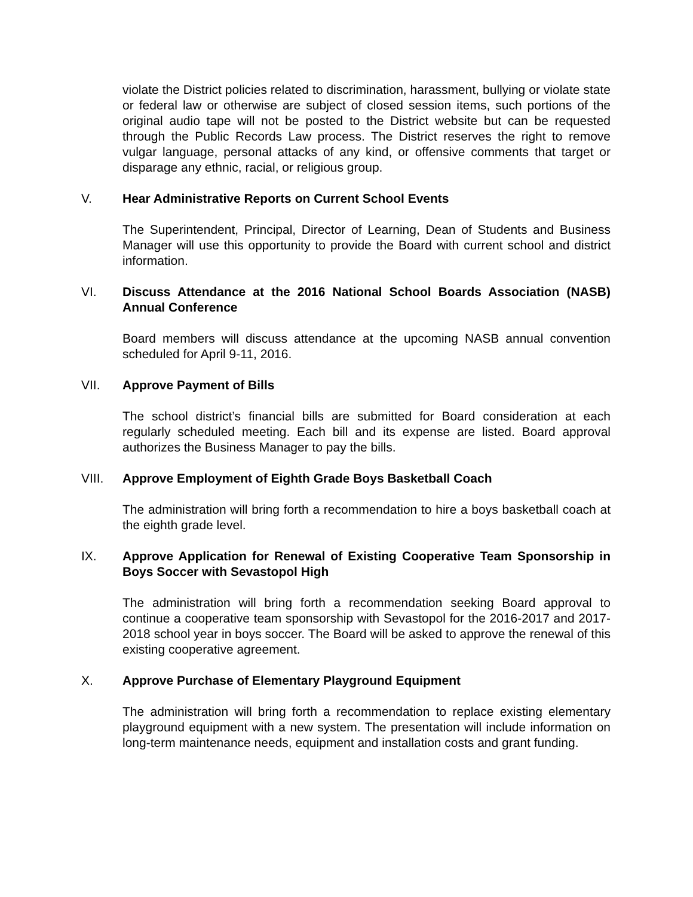violate the District policies related to discrimination, harassment, bullying or violate state or federal law or otherwise are subject of closed session items, such portions of the original audio tape will not be posted to the District website but can be requested through the Public Records Law process. The District reserves the right to remove vulgar language, personal attacks of any kind, or offensive comments that target or disparage any ethnic, racial, or religious group.
V. Hear Administrative Reports on Current School Events
The Superintendent, Principal, Director of Learning, Dean of Students and Business Manager will use this opportunity to provide the Board with current school and district information.
VI. Discuss Attendance at the 2016 National School Boards Association (NASB) Annual Conference
Board members will discuss attendance at the upcoming NASB annual convention scheduled for April 9-11, 2016.
VII. Approve Payment of Bills
The school district’s financial bills are submitted for Board consideration at each regularly scheduled meeting. Each bill and its expense are listed. Board approval authorizes the Business Manager to pay the bills.
VIII. Approve Employment of Eighth Grade Boys Basketball Coach
The administration will bring forth a recommendation to hire a boys basketball coach at the eighth grade level.
IX. Approve Application for Renewal of Existing Cooperative Team Sponsorship in Boys Soccer with Sevastopol High
The administration will bring forth a recommendation seeking Board approval to continue a cooperative team sponsorship with Sevastopol for the 2016-2017 and 2017-2018 school year in boys soccer. The Board will be asked to approve the renewal of this existing cooperative agreement.
X. Approve Purchase of Elementary Playground Equipment
The administration will bring forth a recommendation to replace existing elementary playground equipment with a new system. The presentation will include information on long-term maintenance needs, equipment and installation costs and grant funding.